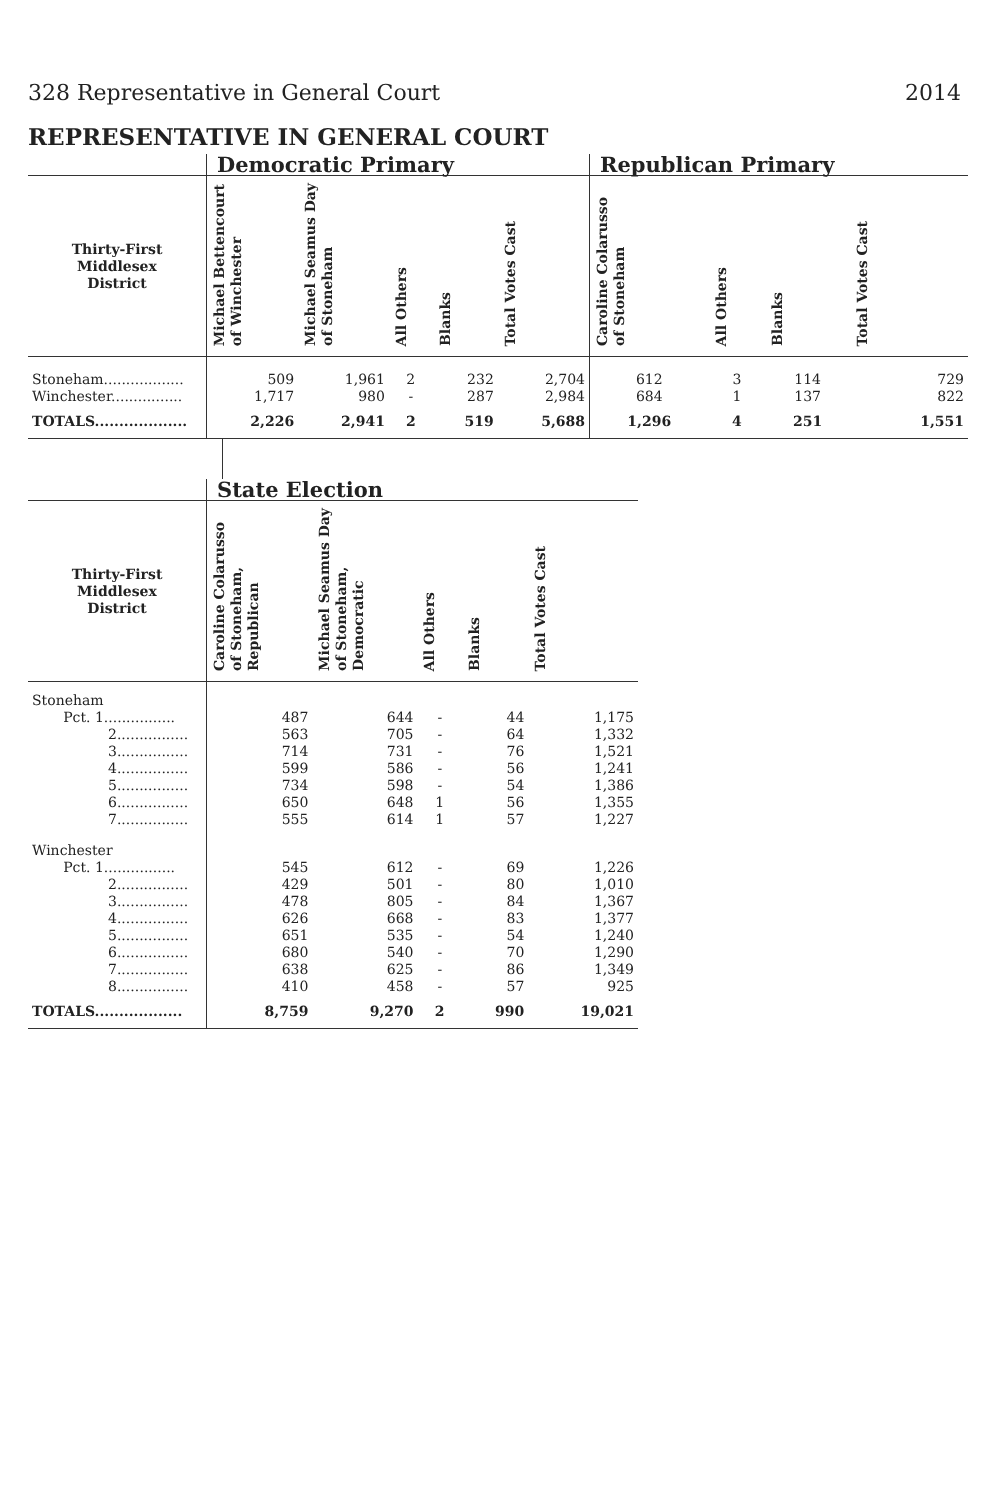328 Representative in General Court 2014
REPRESENTATIVE IN GENERAL COURT
| | Democratic Primary | | | | | Republican Primary | | | |
| --- | --- | --- | --- | --- | --- | --- | --- | --- | --- |
| Thirty-First Middlesex District | Michael Bettencourt of Winchester | Michael Seamus Day of Stoneham | All Others | Blanks | Total Votes Cast | Caroline Colarusso of Stoneham | All Others | Blanks | Total Votes Cast |
| Stoneham.................. | 509 | 1,961 | 2 | 232 | 2,704 | 612 | 3 | 114 | 729 |
| Winchester................ | 1,717 | 980 | - | 287 | 2,984 | 684 | 1 | 137 | 822 |
| TOTALS................... | 2,226 | 2,941 | 2 | 519 | 5,688 | 1,296 | 4 | 251 | 1,551 |
| | State Election | | | | |
| --- | --- | --- | --- | --- | --- |
| Thirty-First Middlesex District | Caroline Colarusso of Stoneham, Republican | Michael Seamus Day of Stoneham, Democratic | All Others | Blanks | Total Votes Cast |
| Stoneham | | | | | |
| Pct. 1................ | 487 | 644 | - | 44 | 1,175 |
| 2................ | 563 | 705 | - | 64 | 1,332 |
| 3................ | 714 | 731 | - | 76 | 1,521 |
| 4................ | 599 | 586 | - | 56 | 1,241 |
| 5................ | 734 | 598 | - | 54 | 1,386 |
| 6................ | 650 | 648 | 1 | 56 | 1,355 |
| 7................ | 555 | 614 | 1 | 57 | 1,227 |
| Winchester | | | | | |
| Pct. 1................ | 545 | 612 | - | 69 | 1,226 |
| 2................ | 429 | 501 | - | 80 | 1,010 |
| 3................ | 478 | 805 | - | 84 | 1,367 |
| 4................ | 626 | 668 | - | 83 | 1,377 |
| 5................ | 651 | 535 | - | 54 | 1,240 |
| 6................ | 680 | 540 | - | 70 | 1,290 |
| 7................ | 638 | 625 | - | 86 | 1,349 |
| 8................ | 410 | 458 | - | 57 | 925 |
| TOTALS.................. | 8,759 | 9,270 | 2 | 990 | 19,021 |